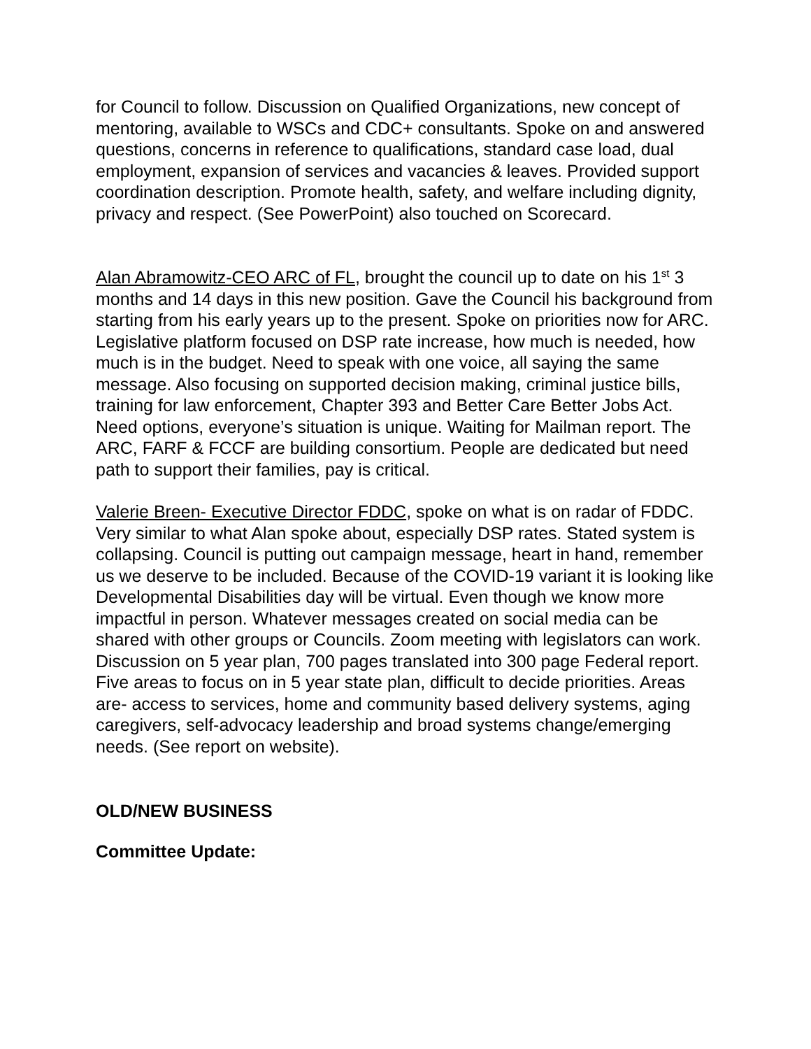for Council to follow. Discussion on Qualified Organizations, new concept of mentoring, available to WSCs and CDC+ consultants. Spoke on and answered questions, concerns in reference to qualifications, standard case load, dual employment, expansion of services and vacancies & leaves. Provided support coordination description. Promote health, safety, and welfare including dignity, privacy and respect. (See PowerPoint) also touched on Scorecard.
Alan Abramowitz-CEO ARC of FL, brought the council up to date on his 1<sup>st</sup> 3 months and 14 days in this new position. Gave the Council his background from starting from his early years up to the present. Spoke on priorities now for ARC. Legislative platform focused on DSP rate increase, how much is needed, how much is in the budget. Need to speak with one voice, all saying the same message. Also focusing on supported decision making, criminal justice bills, training for law enforcement, Chapter 393 and Better Care Better Jobs Act. Need options, everyone’s situation is unique. Waiting for Mailman report. The ARC, FARF & FCCF are building consortium. People are dedicated but need path to support their families, pay is critical.
Valerie Breen- Executive Director FDDC, spoke on what is on radar of FDDC. Very similar to what Alan spoke about, especially DSP rates. Stated system is collapsing. Council is putting out campaign message, heart in hand, remember us we deserve to be included. Because of the COVID-19 variant it is looking like Developmental Disabilities day will be virtual. Even though we know more impactful in person. Whatever messages created on social media can be shared with other groups or Councils. Zoom meeting with legislators can work. Discussion on 5 year plan, 700 pages translated into 300 page Federal report. Five areas to focus on in 5 year state plan, difficult to decide priorities. Areas are- access to services, home and community based delivery systems, aging caregivers, self-advocacy leadership and broad systems change/emerging needs. (See report on website).
OLD/NEW BUSINESS
Committee Update: